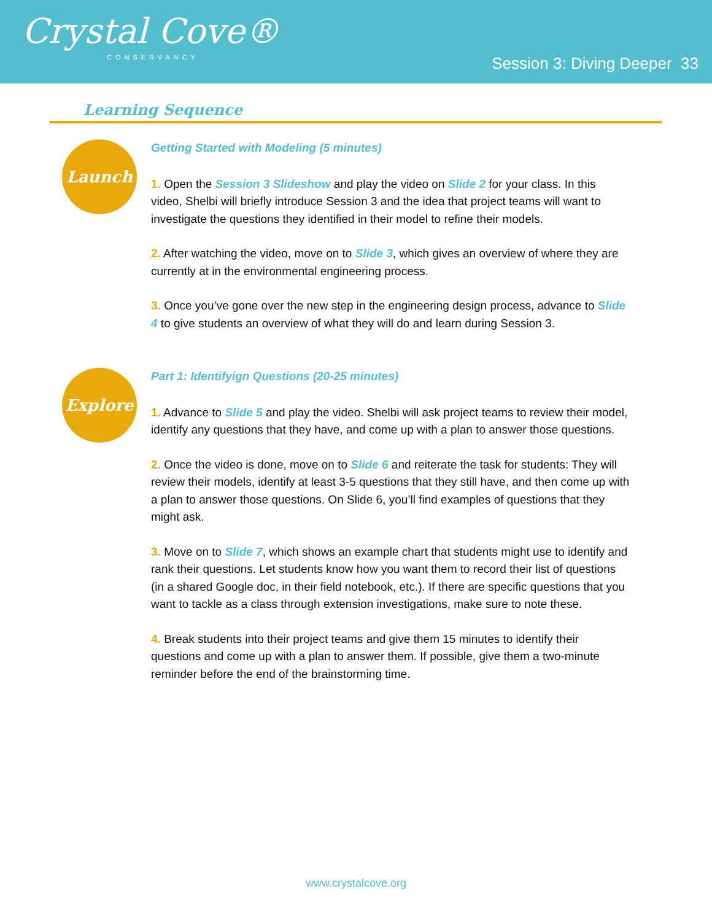Crystal Cove®
CONSERVANCY
Session 3: Diving Deeper 33
Learning Sequence
Launch
Getting Started with Modeling (5 minutes)
1. Open the Session 3 Slideshow and play the video on Slide 2 for your class. In this video, Shelbi will briefly introduce Session 3 and the idea that project teams will want to investigate the questions they identified in their model to refine their models.
2. After watching the video, move on to Slide 3, which gives an overview of where they are currently at in the environmental engineering process.
3. Once you’ve gone over the new step in the engineering design process, advance to Slide 4 to give students an overview of what they will do and learn during Session 3.
Explore
Part 1: Identifyign Questions (20-25 minutes)
1. Advance to Slide 5 and play the video. Shelbi will ask project teams to review their model, identify any questions that they have, and come up with a plan to answer those questions.
2. Once the video is done, move on to Slide 6 and reiterate the task for students: They will review their models, identify at least 3-5 questions that they still have, and then come up with a plan to answer those questions. On Slide 6, you’ll find examples of questions that they might ask.
3. Move on to Slide 7, which shows an example chart that students might use to identify and rank their questions. Let students know how you want them to record their list of questions (in a shared Google doc, in their field notebook, etc.). If there are specific questions that you want to tackle as a class through extension investigations, make sure to note these.
4. Break students into their project teams and give them 15 minutes to identify their questions and come up with a plan to answer them. If possible, give them a two-minute reminder before the end of the brainstorming time.
www.crystalcove.org